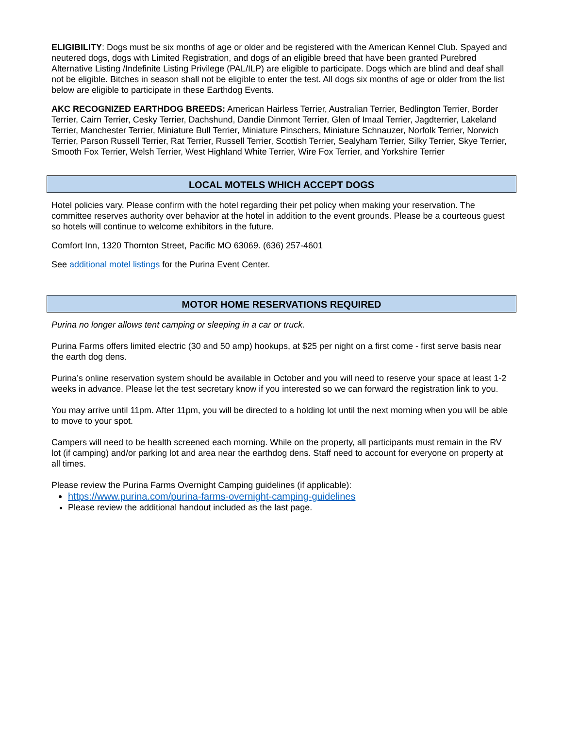ELIGIBILITY: Dogs must be six months of age or older and be registered with the American Kennel Club. Spayed and neutered dogs, dogs with Limited Registration, and dogs of an eligible breed that have been granted Purebred Alternative Listing /Indefinite Listing Privilege (PAL/ILP) are eligible to participate. Dogs which are blind and deaf shall not be eligible. Bitches in season shall not be eligible to enter the test. All dogs six months of age or older from the list below are eligible to participate in these Earthdog Events.
AKC RECOGNIZED EARTHDOG BREEDS: American Hairless Terrier, Australian Terrier, Bedlington Terrier, Border Terrier, Cairn Terrier, Cesky Terrier, Dachshund, Dandie Dinmont Terrier, Glen of Imaal Terrier, Jagdterrier, Lakeland Terrier, Manchester Terrier, Miniature Bull Terrier, Miniature Pinschers, Miniature Schnauzer, Norfolk Terrier, Norwich Terrier, Parson Russell Terrier, Rat Terrier, Russell Terrier, Scottish Terrier, Sealyham Terrier, Silky Terrier, Skye Terrier, Smooth Fox Terrier, Welsh Terrier, West Highland White Terrier, Wire Fox Terrier, and Yorkshire Terrier
LOCAL MOTELS WHICH ACCEPT DOGS
Hotel policies vary. Please confirm with the hotel regarding their pet policy when making your reservation. The committee reserves authority over behavior at the hotel in addition to the event grounds. Please be a courteous guest so hotels will continue to welcome exhibitors in the future.
Comfort Inn, 1320 Thornton Street, Pacific MO 63069. (636) 257-4601
See additional motel listings for the Purina Event Center.
MOTOR HOME RESERVATIONS REQUIRED
Purina no longer allows tent camping or sleeping in a car or truck.
Purina Farms offers limited electric (30 and 50 amp) hookups, at $25 per night on a first come - first serve basis near the earth dog dens.
Purina’s online reservation system should be available in October and you will need to reserve your space at least 1-2 weeks in advance. Please let the test secretary know if you interested so we can forward the registration link to you.
You may arrive until 11pm. After 11pm, you will be directed to a holding lot until the next morning when you will be able to move to your spot.
Campers will need to be health screened each morning. While on the property, all participants must remain in the RV lot (if camping) and/or parking lot and area near the earthdog dens. Staff need to account for everyone on property at all times.
Please review the Purina Farms Overnight Camping guidelines (if applicable):
https://www.purina.com/purina-farms-overnight-camping-guidelines
Please review the additional handout included as the last page.